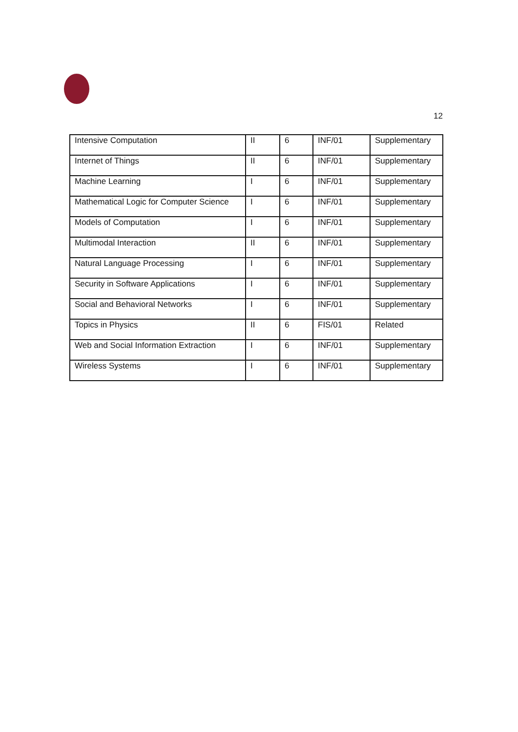12
| Intensive Computation | II | 6 | INF/01 | Supplementary |
| Internet of Things | II | 6 | INF/01 | Supplementary |
| Machine Learning | I | 6 | INF/01 | Supplementary |
| Mathematical Logic for Computer Science | I | 6 | INF/01 | Supplementary |
| Models of Computation | I | 6 | INF/01 | Supplementary |
| Multimodal Interaction | II | 6 | INF/01 | Supplementary |
| Natural Language Processing | I | 6 | INF/01 | Supplementary |
| Security in Software Applications | I | 6 | INF/01 | Supplementary |
| Social and Behavioral Networks | I | 6 | INF/01 | Supplementary |
| Topics in Physics | II | 6 | FIS/01 | Related |
| Web and Social Information Extraction | I | 6 | INF/01 | Supplementary |
| Wireless Systems | I | 6 | INF/01 | Supplementary |